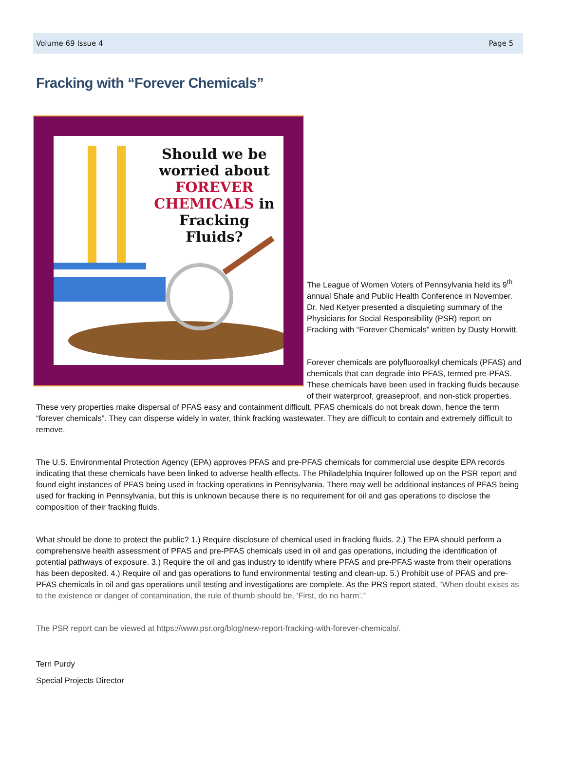Volume 69 Issue 4 Page 5
Fracking with “Forever Chemicals”
Should we be worried about FOREVER CHEMICALS in Fracking Fluids?
The League of Women Voters of Pennsylvania held its 9<sup>th</sup> annual Shale and Public Health Conference in November. Dr. Ned Ketyer presented a disquieting summary of the Physicians for Social Responsibility (PSR) report on Fracking with “Forever Chemicals” written by Dusty Horwitt.
Forever chemicals are polyfluoroalkyl chemicals (PFAS) and chemicals that can degrade into PFAS, termed pre-PFAS. These chemicals have been used in fracking fluids because of their waterproof, greaseproof, and non-stick properties.
These very properties make dispersal of PFAS easy and containment difficult. PFAS chemicals do not break down, hence the term “forever chemicals”. They can disperse widely in water, think fracking wastewater. They are difficult to contain and extremely difficult to remove.
The U.S. Environmental Protection Agency (EPA) approves PFAS and pre-PFAS chemicals for commercial use despite EPA records indicating that these chemicals have been linked to adverse health effects. The Philadelphia Inquirer followed up on the PSR report and found eight instances of PFAS being used in fracking operations in Pennsylvania. There may well be additional instances of PFAS being used for fracking in Pennsylvania, but this is unknown because there is no requirement for oil and gas operations to disclose the composition of their fracking fluids.
What should be done to protect the public? 1.) Require disclosure of chemical used in fracking fluids. 2.) The EPA should perform a comprehensive health assessment of PFAS and pre-PFAS chemicals used in oil and gas operations, including the identification of potential pathways of exposure. 3.) Require the oil and gas industry to identify where PFAS and pre-PFAS waste from their operations has been deposited. 4.) Require oil and gas operations to fund environmental testing and clean-up. 5.) Prohibit use of PFAS and pre-PFAS chemicals in oil and gas operations until testing and investigations are complete. As the PRS report stated, “When doubt exists as to the existence or danger of contamination, the rule of thumb should be, ‘First, do no harm’.”
The PSR report can be viewed at https://www.psr.org/blog/new-report-fracking-with-forever-chemicals/.
Terri Purdy
Special Projects Director